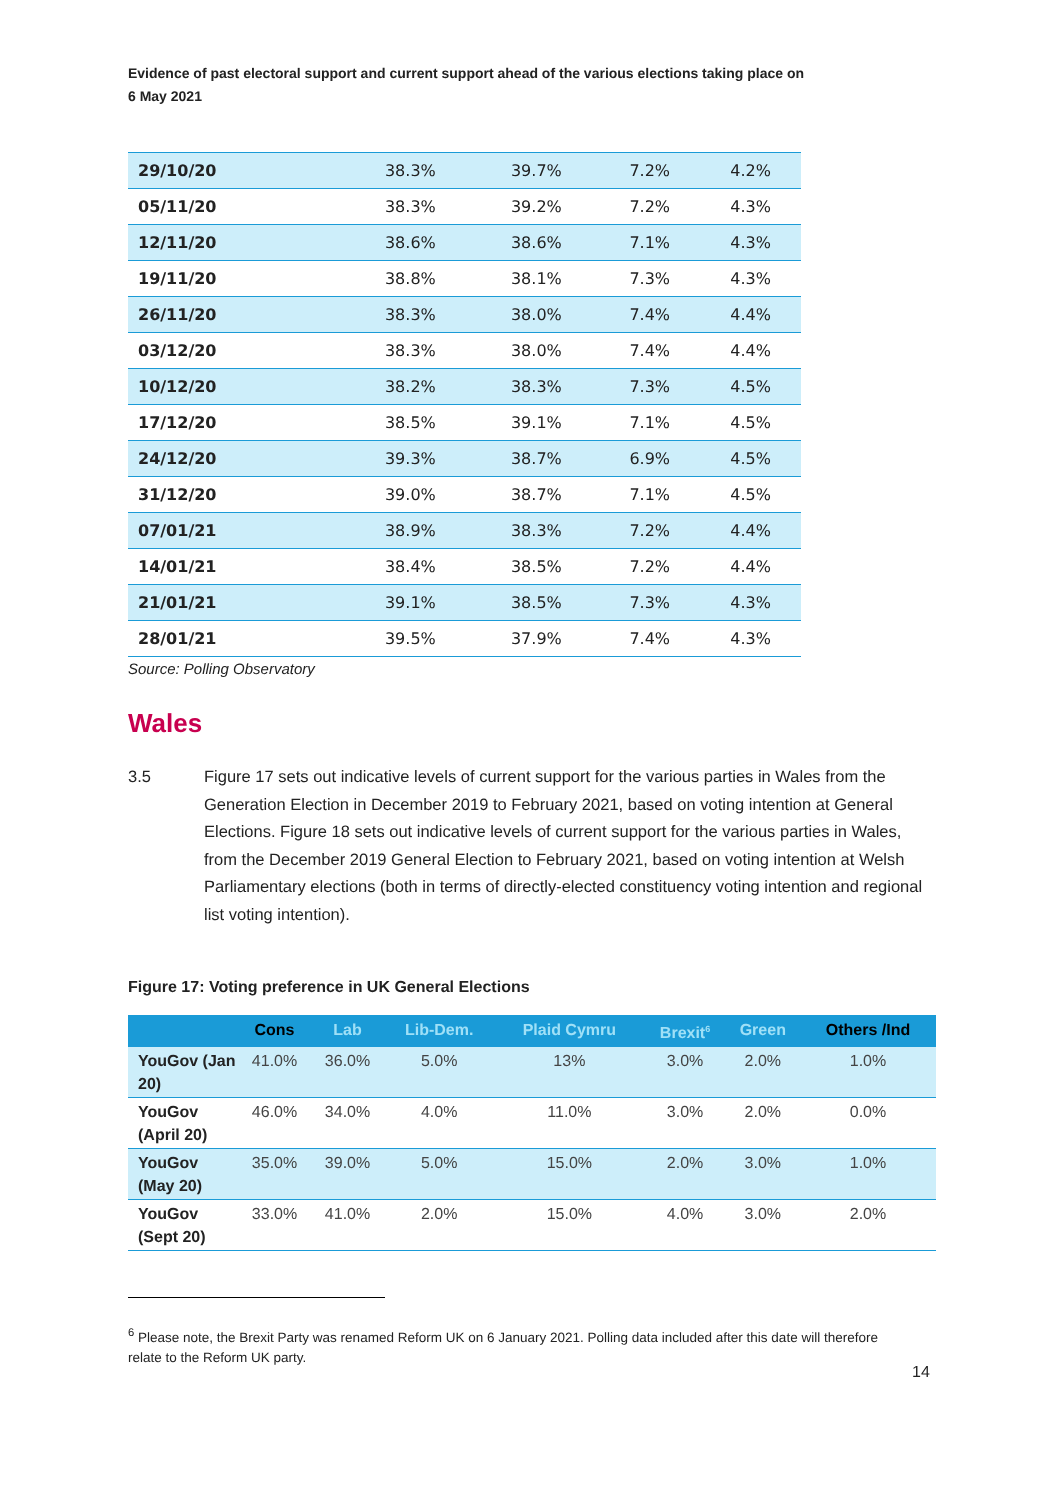Evidence of past electoral support and current support ahead of the various elections taking place on 6 May 2021
| 29/10/20 | 38.3% | 39.7% | 7.2% | 4.2% |
| 05/11/20 | 38.3% | 39.2% | 7.2% | 4.3% |
| 12/11/20 | 38.6% | 38.6% | 7.1% | 4.3% |
| 19/11/20 | 38.8% | 38.1% | 7.3% | 4.3% |
| 26/11/20 | 38.3% | 38.0% | 7.4% | 4.4% |
| 03/12/20 | 38.3% | 38.0% | 7.4% | 4.4% |
| 10/12/20 | 38.2% | 38.3% | 7.3% | 4.5% |
| 17/12/20 | 38.5% | 39.1% | 7.1% | 4.5% |
| 24/12/20 | 39.3% | 38.7% | 6.9% | 4.5% |
| 31/12/20 | 39.0% | 38.7% | 7.1% | 4.5% |
| 07/01/21 | 38.9% | 38.3% | 7.2% | 4.4% |
| 14/01/21 | 38.4% | 38.5% | 7.2% | 4.4% |
| 21/01/21 | 39.1% | 38.5% | 7.3% | 4.3% |
| 28/01/21 | 39.5% | 37.9% | 7.4% | 4.3% |
Source: Polling Observatory
Wales
3.5 Figure 17 sets out indicative levels of current support for the various parties in Wales from the Generation Election in December 2019 to February 2021, based on voting intention at General Elections. Figure 18 sets out indicative levels of current support for the various parties in Wales, from the December 2019 General Election to February 2021, based on voting intention at Welsh Parliamentary elections (both in terms of directly-elected constituency voting intention and regional list voting intention).
Figure 17: Voting preference in UK General Elections
| | Cons | Lab | Lib-Dem. | Plaid Cymru | Brexit<sup>6</sup> | Green | Others /Ind |
| --- | --- | --- | --- | --- | --- | --- | --- |
| YouGov (Jan 20) | 41.0% | 36.0% | 5.0% | 13% | 3.0% | 2.0% | 1.0% |
| YouGov (April 20) | 46.0% | 34.0% | 4.0% | 11.0% | 3.0% | 2.0% | 0.0% |
| YouGov (May 20) | 35.0% | 39.0% | 5.0% | 15.0% | 2.0% | 3.0% | 1.0% |
| YouGov (Sept 20) | 33.0% | 41.0% | 2.0% | 15.0% | 4.0% | 3.0% | 2.0% |
<sup>6</sup> Please note, the Brexit Party was renamed Reform UK on 6 January 2021. Polling data included after this date will therefore relate to the Reform UK party.
14